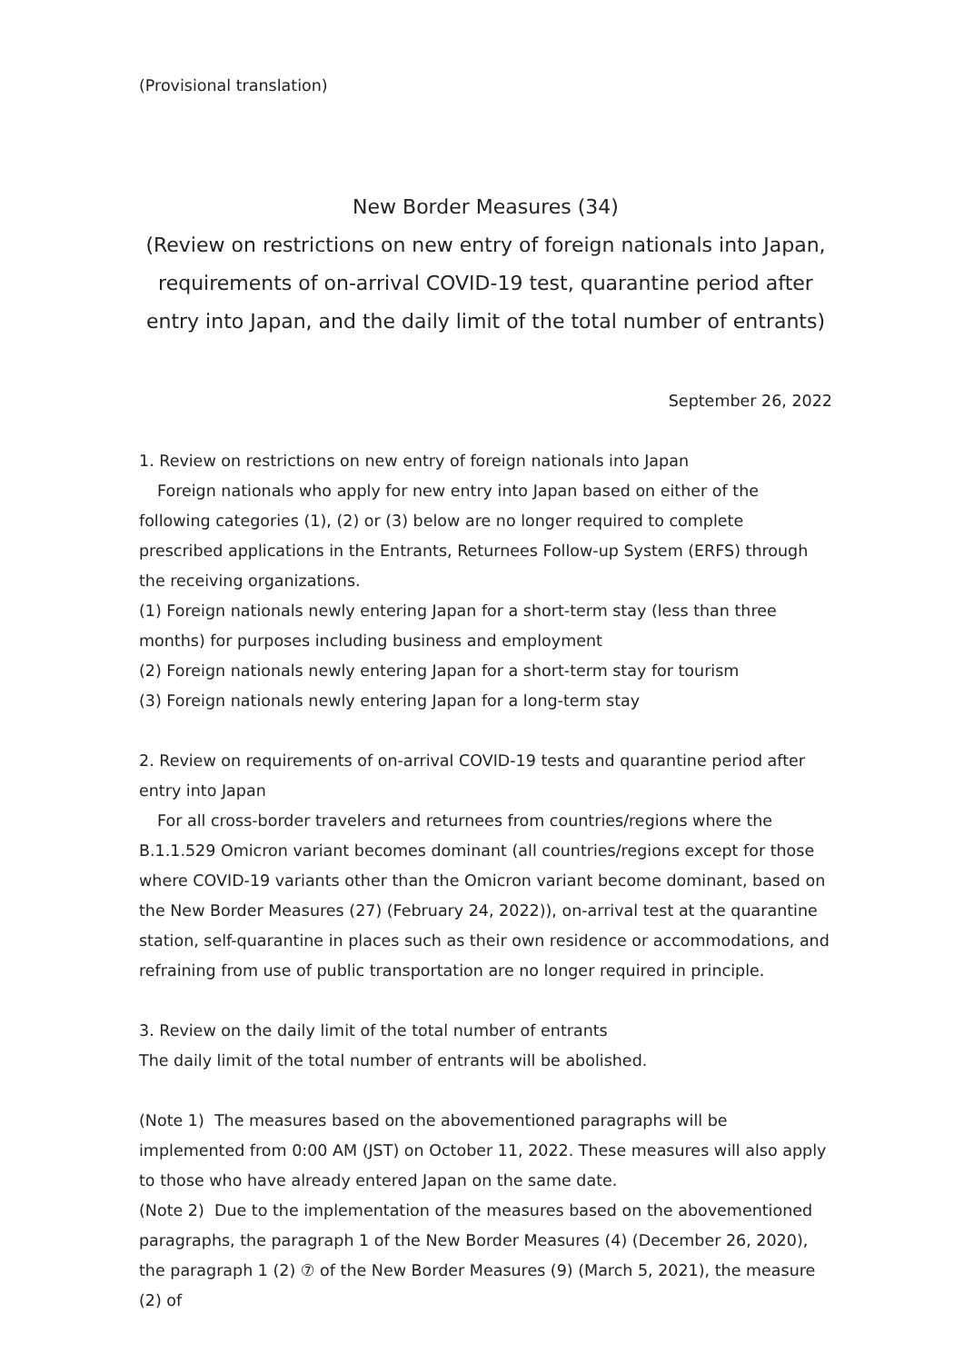(Provisional translation)
New Border Measures (34)
(Review on restrictions on new entry of foreign nationals into Japan, requirements of on-arrival COVID-19 test, quarantine period after entry into Japan, and the daily limit of the total number of entrants)
September 26, 2022
1. Review on restrictions on new entry of foreign nationals into Japan
Foreign nationals who apply for new entry into Japan based on either of the following categories (1), (2) or (3) below are no longer required to complete prescribed applications in the Entrants, Returnees Follow-up System (ERFS) through the receiving organizations.
(1) Foreign nationals newly entering Japan for a short-term stay (less than three months) for purposes including business and employment
(2) Foreign nationals newly entering Japan for a short-term stay for tourism
(3) Foreign nationals newly entering Japan for a long-term stay
2. Review on requirements of on-arrival COVID-19 tests and quarantine period after entry into Japan
For all cross-border travelers and returnees from countries/regions where the B.1.1.529 Omicron variant becomes dominant (all countries/regions except for those where COVID-19 variants other than the Omicron variant become dominant, based on the New Border Measures (27) (February 24, 2022)), on-arrival test at the quarantine station, self-quarantine in places such as their own residence or accommodations, and refraining from use of public transportation are no longer required in principle.
3. Review on the daily limit of the total number of entrants
The daily limit of the total number of entrants will be abolished.
(Note 1) The measures based on the abovementioned paragraphs will be implemented from 0:00 AM (JST) on October 11, 2022. These measures will also apply to those who have already entered Japan on the same date.
(Note 2) Due to the implementation of the measures based on the abovementioned paragraphs, the paragraph 1 of the New Border Measures (4) (December 26, 2020), the paragraph 1 (2) ⑦ of the New Border Measures (9) (March 5, 2021), the measure (2) of